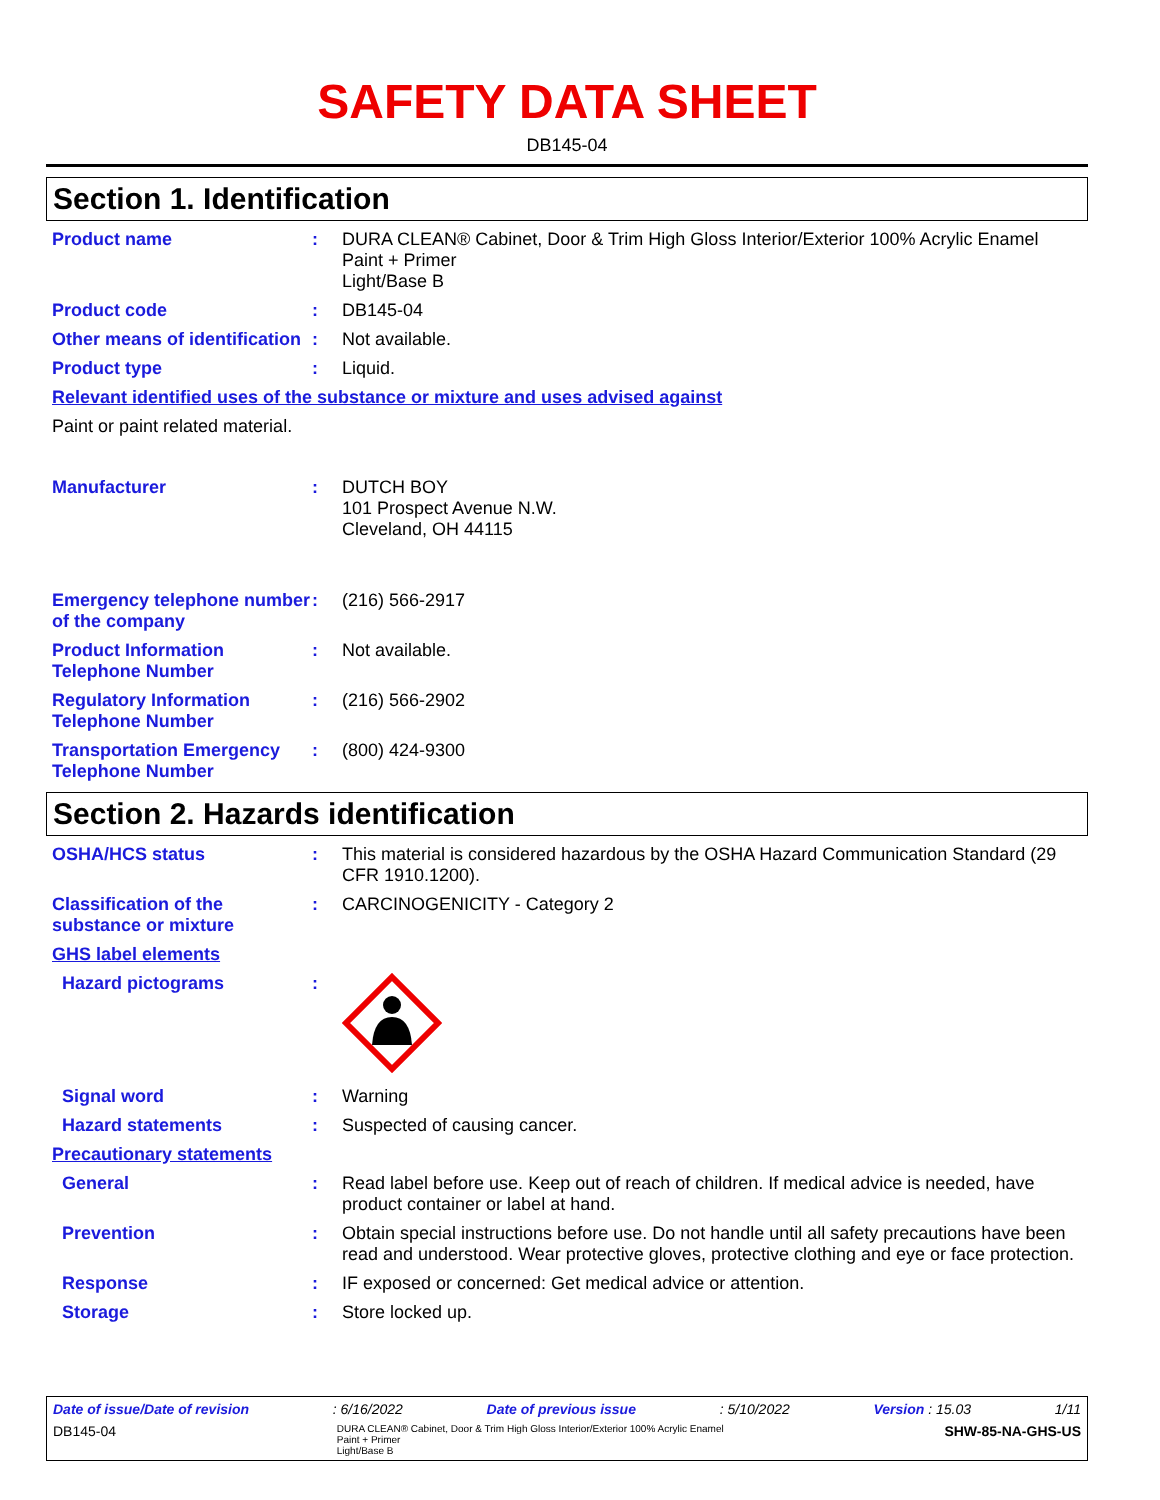SAFETY DATA SHEET
DB145-04
Section 1. Identification
Product name : DURA CLEAN® Cabinet, Door & Trim High Gloss Interior/Exterior 100% Acrylic Enamel Paint + Primer
Light/Base B
Product code : DB145-04
Other means of identification
: Not available.
Product type : Liquid.
Relevant identified uses of the substance or mixture and uses advised against
Paint or paint related material.
Manufacturer : DUTCH BOY
101 Prospect Avenue N.W.
Cleveland, OH 44115
Emergency telephone number of the company
: (216) 566-2917
Product Information Telephone Number
: Not available.
Regulatory Information Telephone Number
: (216) 566-2902
Transportation Emergency Telephone Number
: (800) 424-9300
Section 2. Hazards identification
OSHA/HCS status : This material is considered hazardous by the OSHA Hazard Communication Standard (29 CFR 1910.1200).
Classification of the substance or mixture
: CARCINOGENICITY - Category 2
GHS label elements
Hazard pictograms :
Signal word : Warning
Hazard statements : Suspected of causing cancer.
Precautionary statements
General : Read label before use. Keep out of reach of children. If medical advice is needed, have product container or label at hand.
Prevention : Obtain special instructions before use. Do not handle until all safety precautions have been read and understood. Wear protective gloves, protective clothing and eye or face protection.
Response : IF exposed or concerned: Get medical advice or attention.
Storage : Store locked up.
Date of issue/Date of revision : 6/16/2022 Date of previous issue : 5/10/2022 Version : 15.03 1/11
DB145-04 DURA CLEAN® Cabinet, Door & Trim High Gloss Interior/Exterior 100% Acrylic Enamel
Paint + Primer
Light/Base B SHW-85-NA-GHS-US